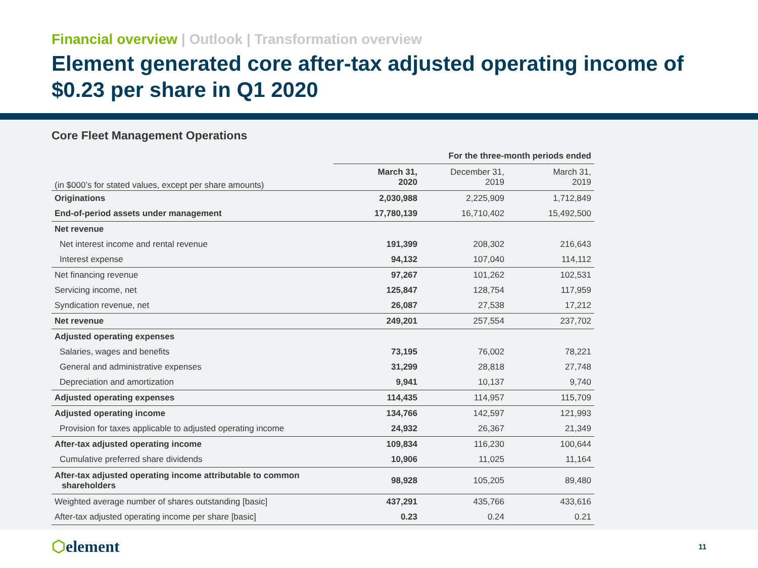Financial overview | Outlook | Transformation overview
Element generated core after-tax adjusted operating income of $0.23 per share in Q1 2020
Core Fleet Management Operations
| | For the three-month periods ended | | |
| --- | --- | --- | --- |
| (in $000’s for stated values, except per share amounts) | March 31, 2020 | December 31, 2019 | March 31, 2019 |
| Originations | 2,030,988 | 2,225,909 | 1,712,849 |
| End-of-period assets under management | 17,780,139 | 16,710,402 | 15,492,500 |
| Net revenue | | | |
| Net interest income and rental revenue | 191,399 | 208,302 | 216,643 |
| Interest expense | 94,132 | 107,040 | 114,112 |
| Net financing revenue | 97,267 | 101,262 | 102,531 |
| Servicing income, net | 125,847 | 128,754 | 117,959 |
| Syndication revenue, net | 26,087 | 27,538 | 17,212 |
| Net revenue | 249,201 | 257,554 | 237,702 |
| Adjusted operating expenses | | | |
| Salaries, wages and benefits | 73,195 | 76,002 | 78,221 |
| General and administrative expenses | 31,299 | 28,818 | 27,748 |
| Depreciation and amortization | 9,941 | 10,137 | 9,740 |
| Adjusted operating expenses | 114,435 | 114,957 | 115,709 |
| Adjusted operating income | 134,766 | 142,597 | 121,993 |
| Provision for taxes applicable to adjusted operating income | 24,932 | 26,367 | 21,349 |
| After-tax adjusted operating income | 109,834 | 116,230 | 100,644 |
| Cumulative preferred share dividends | 10,906 | 11,025 | 11,164 |
| After-tax adjusted operating income attributable to common shareholders | 98,928 | 105,205 | 89,480 |
| Weighted average number of shares outstanding [basic] | 437,291 | 435,766 | 433,616 |
| After-tax adjusted operating income per share [basic] | 0.23 | 0.24 | 0.21 |
⬡element
11